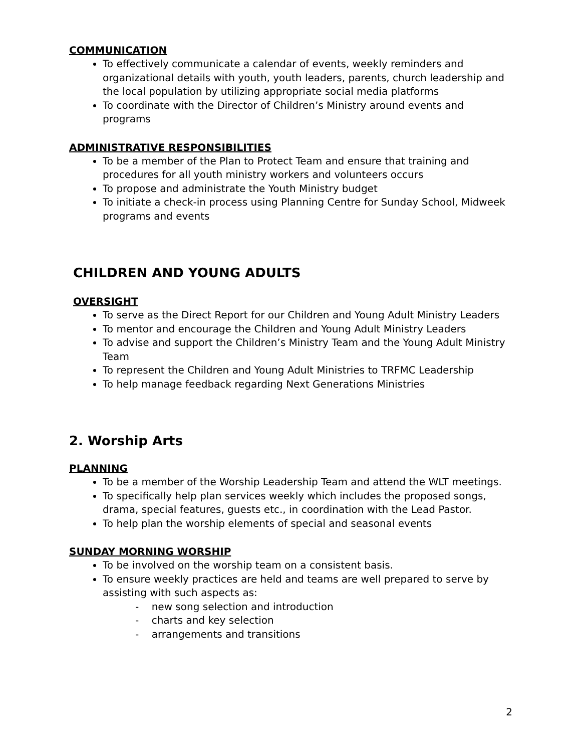COMMUNICATION
To effectively communicate a calendar of events, weekly reminders and organizational details with youth, youth leaders, parents, church leadership and the local population by utilizing appropriate social media platforms
To coordinate with the Director of Children’s Ministry around events and programs
ADMINISTRATIVE RESPONSIBILITIES
To be a member of the Plan to Protect Team and ensure that training and procedures for all youth ministry workers and volunteers occurs
To propose and administrate the Youth Ministry budget
To initiate a check-in process using Planning Centre for Sunday School, Midweek programs and events
CHILDREN AND YOUNG ADULTS
OVERSIGHT
To serve as the Direct Report for our Children and Young Adult Ministry Leaders
To mentor and encourage the Children and Young Adult Ministry Leaders
To advise and support the Children’s Ministry Team and the Young Adult Ministry Team
To represent the Children and Young Adult Ministries to TRFMC Leadership
To help manage feedback regarding Next Generations Ministries
2. Worship Arts
PLANNING
To be a member of the Worship Leadership Team and attend the WLT meetings.
To specifically help plan services weekly which includes the proposed songs, drama, special features, guests etc., in coordination with the Lead Pastor.
To help plan the worship elements of special and seasonal events
SUNDAY MORNING WORSHIP
To be involved on the worship team on a consistent basis.
To ensure weekly practices are held and teams are well prepared to serve by assisting with such aspects as:
- new song selection and introduction
- charts and key selection
- arrangements and transitions
2